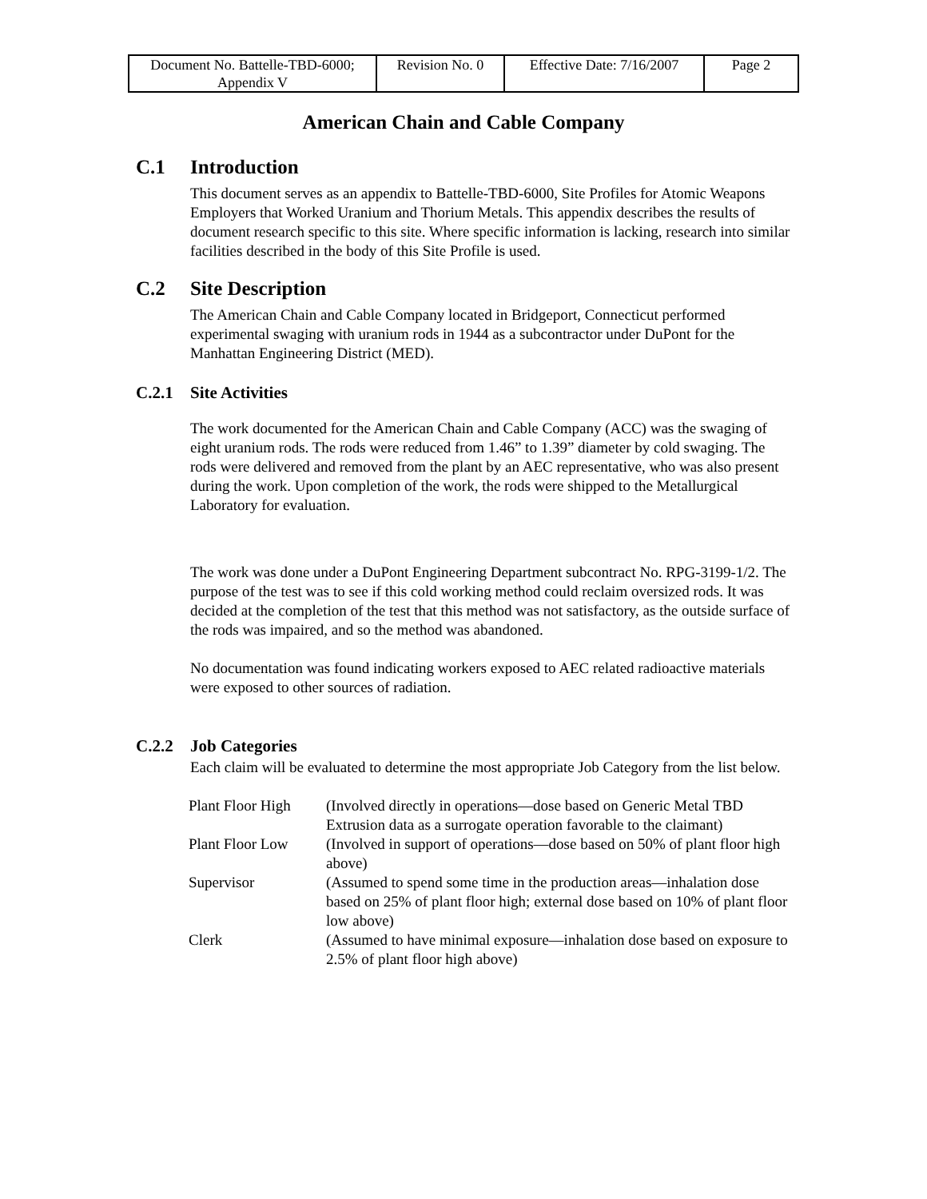| Document No. Battelle-TBD-6000; Appendix V | Revision No. 0 | Effective Date: 7/16/2007 | Page 2 |
American Chain and Cable Company
C.1 Introduction
This document serves as an appendix to Battelle-TBD-6000, Site Profiles for Atomic Weapons Employers that Worked Uranium and Thorium Metals. This appendix describes the results of document research specific to this site. Where specific information is lacking, research into similar facilities described in the body of this Site Profile is used.
C.2 Site Description
The American Chain and Cable Company located in Bridgeport, Connecticut performed experimental swaging with uranium rods in 1944 as a subcontractor under DuPont for the Manhattan Engineering District (MED).
C.2.1 Site Activities
The work documented for the American Chain and Cable Company (ACC) was the swaging of eight uranium rods. The rods were reduced from 1.46” to 1.39” diameter by cold swaging. The rods were delivered and removed from the plant by an AEC representative, who was also present during the work. Upon completion of the work, the rods were shipped to the Metallurgical Laboratory for evaluation.
The work was done under a DuPont Engineering Department subcontract No. RPG-3199-1/2. The purpose of the test was to see if this cold working method could reclaim oversized rods. It was decided at the completion of the test that this method was not satisfactory, as the outside surface of the rods was impaired, and so the method was abandoned.
No documentation was found indicating workers exposed to AEC related radioactive materials were exposed to other sources of radiation.
C.2.2 Job Categories
Each claim will be evaluated to determine the most appropriate Job Category from the list below.
| Plant Floor High | (Involved directly in operations—dose based on Generic Metal TBD Extrusion data as a surrogate operation favorable to the claimant) |
| Plant Floor Low | (Involved in support of operations—dose based on 50% of plant floor high above) |
| Supervisor | (Assumed to spend some time in the production areas—inhalation dose based on 25% of plant floor high; external dose based on 10% of plant floor low above) |
| Clerk | (Assumed to have minimal exposure—inhalation dose based on exposure to 2.5% of plant floor high above) |